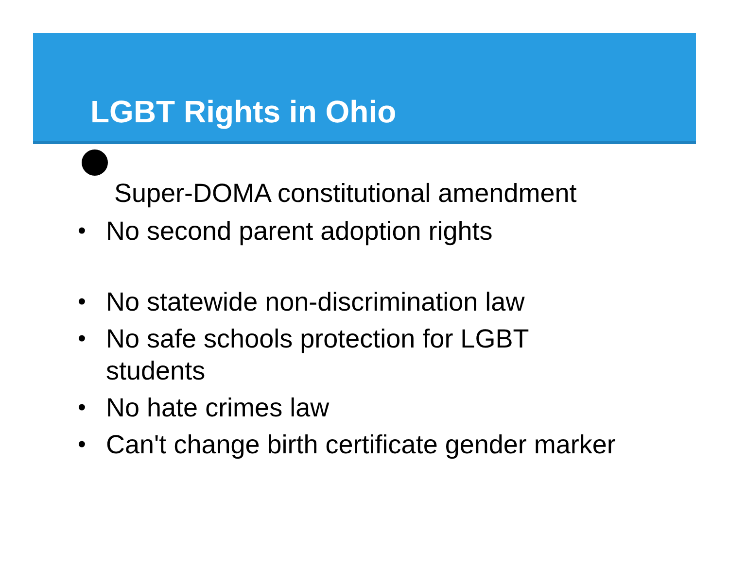LGBT Rights in Ohio
Super-DOMA constitutional amendment
• No second parent adoption rights
• No statewide non-discrimination law
• No safe schools protection for LGBT
students
• No hate crimes law
• Can't change birth certificate gender marker